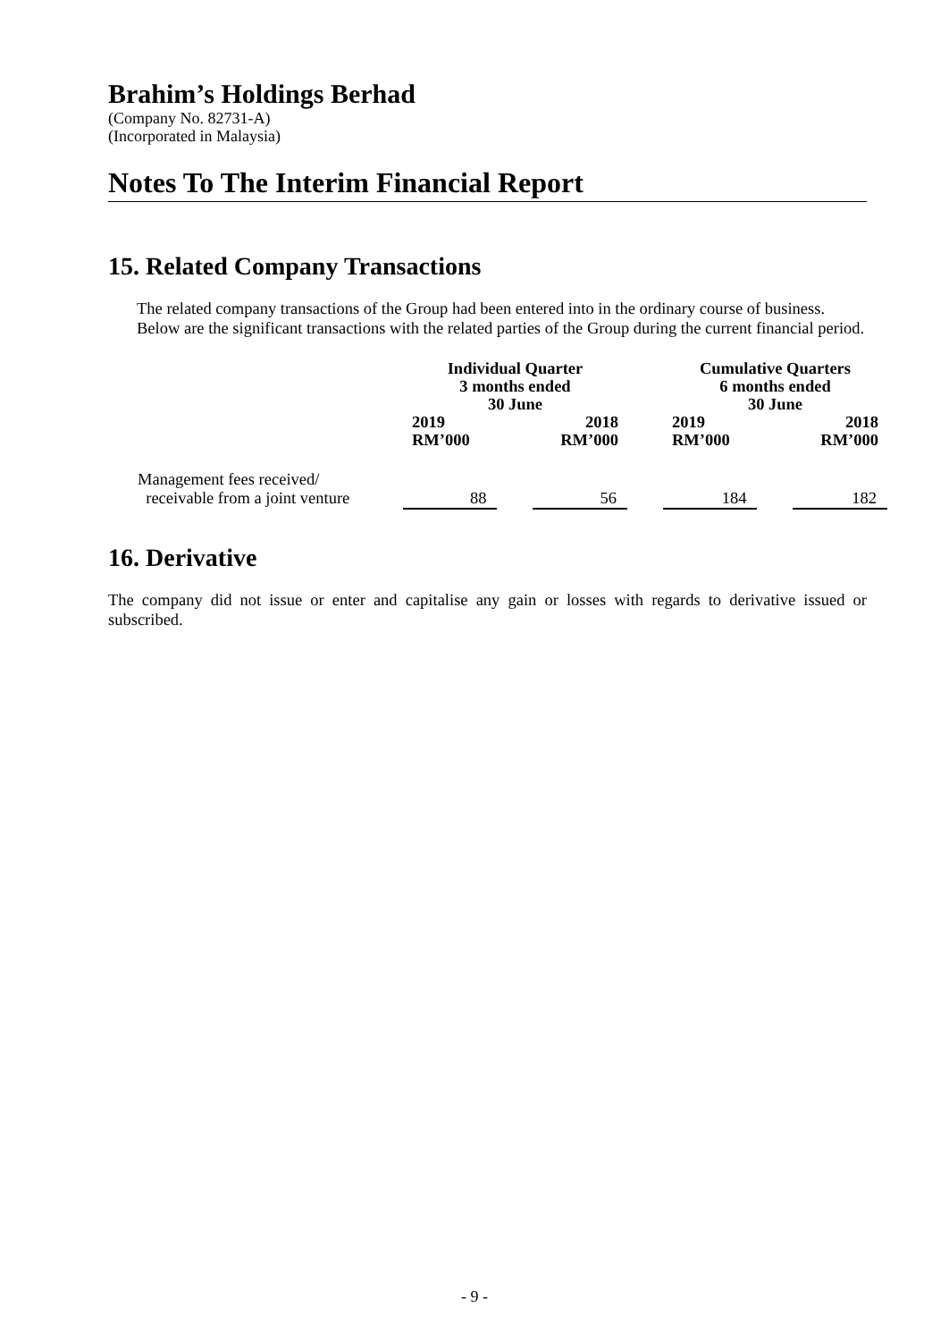Brahim’s Holdings Berhad
(Company No. 82731-A)
(Incorporated in Malaysia)
Notes To The Interim Financial Report
15. Related Company Transactions
The related company transactions of the Group had been entered into in the ordinary course of business. Below are the significant transactions with the related parties of the Group during the current financial period.
| | Individual Quarter 3 months ended 30 June | | | | Cumulative Quarters 6 months ended 30 June | | |
| --- | --- | --- | --- | --- | --- | --- | --- |
| | 2019 RM’000 | | 2018 RM’000 | | 2019 RM’000 | | 2018 RM’000 |
| Management fees received/ receivable from a joint venture | 88 | | 56 | | 184 | | 182 |
16. Derivative
The company did not issue or enter and capitalise any gain or losses with regards to derivative issued or subscribed.
- 9 -